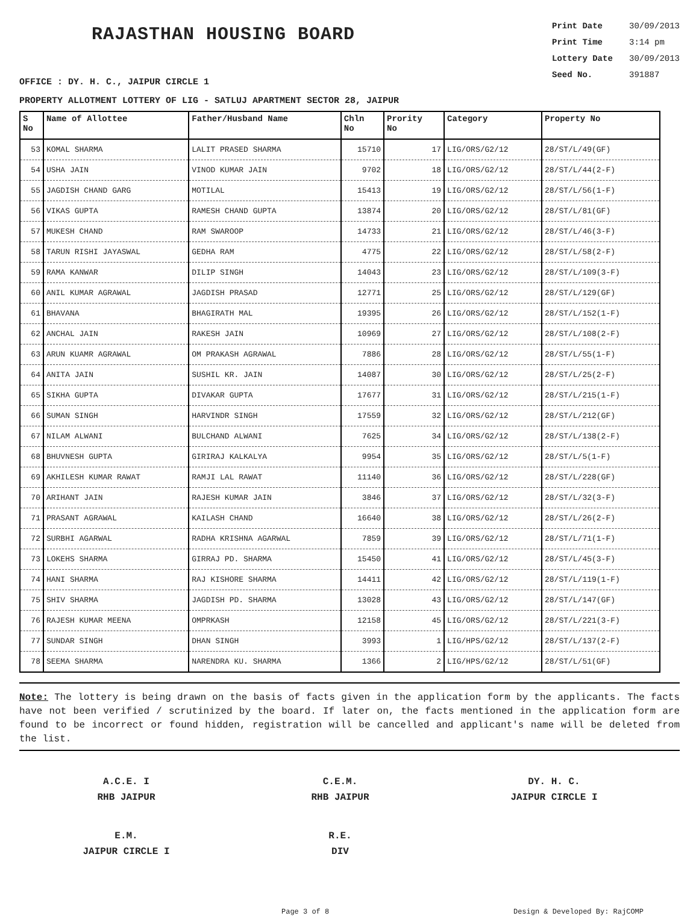RAJASTHAN HOUSING BOARD
Print Date 30/09/2013
Print Time 3:14 pm
Lottery Date 30/09/2013
Seed No. 391887
OFFICE : DY. H. C., JAIPUR CIRCLE 1
PROPERTY ALLOTMENT LOTTERY OF LIG - SATLUJ APARTMENT SECTOR 28, JAIPUR
| S No | Name of Allottee | Father/Husband Name | Chln No | Prority No | Category | Property No |
| --- | --- | --- | --- | --- | --- | --- |
| 53 | KOMAL SHARMA | LALIT PRASED SHARMA | 15710 | 17 | LIG/ORS/G2/12 | 28/ST/L/49(GF) |
| 54 | USHA JAIN | VINOD KUMAR JAIN | 9702 | 18 | LIG/ORS/G2/12 | 28/ST/L/44(2-F) |
| 55 | JAGDISH CHAND GARG | MOTILAL | 15413 | 19 | LIG/ORS/G2/12 | 28/ST/L/56(1-F) |
| 56 | VIKAS GUPTA | RAMESH CHAND GUPTA | 13874 | 20 | LIG/ORS/G2/12 | 28/ST/L/81(GF) |
| 57 | MUKESH CHAND | RAM SWAROOP | 14733 | 21 | LIG/ORS/G2/12 | 28/ST/L/46(3-F) |
| 58 | TARUN RISHI JAYASWAL | GEDHA RAM | 4775 | 22 | LIG/ORS/G2/12 | 28/ST/L/58(2-F) |
| 59 | RAMA KANWAR | DILIP SINGH | 14043 | 23 | LIG/ORS/G2/12 | 28/ST/L/109(3-F) |
| 60 | ANIL KUMAR AGRAWAL | JAGDISH PRASAD | 12771 | 25 | LIG/ORS/G2/12 | 28/ST/L/129(GF) |
| 61 | BHAVANA | BHAGIRATH MAL | 19395 | 26 | LIG/ORS/G2/12 | 28/ST/L/152(1-F) |
| 62 | ANCHAL JAIN | RAKESH JAIN | 10969 | 27 | LIG/ORS/G2/12 | 28/ST/L/108(2-F) |
| 63 | ARUN KUAMR AGRAWAL | OM PRAKASH AGRAWAL | 7886 | 28 | LIG/ORS/G2/12 | 28/ST/L/55(1-F) |
| 64 | ANITA JAIN | SUSHIL KR. JAIN | 14087 | 30 | LIG/ORS/G2/12 | 28/ST/L/25(2-F) |
| 65 | SIKHA GUPTA | DIVAKAR GUPTA | 17677 | 31 | LIG/ORS/G2/12 | 28/ST/L/215(1-F) |
| 66 | SUMAN SINGH | HARVINDR SINGH | 17559 | 32 | LIG/ORS/G2/12 | 28/ST/L/212(GF) |
| 67 | NILAM ALWANI | BULCHAND ALWANI | 7625 | 34 | LIG/ORS/G2/12 | 28/ST/L/138(2-F) |
| 68 | BHUVNESH GUPTA | GIRIRAJ KALKALYA | 9954 | 35 | LIG/ORS/G2/12 | 28/ST/L/5(1-F) |
| 69 | AKHILESH KUMAR RAWAT | RAMJI LAL RAWAT | 11140 | 36 | LIG/ORS/G2/12 | 28/ST/L/228(GF) |
| 70 | ARIHANT JAIN | RAJESH KUMAR JAIN | 3846 | 37 | LIG/ORS/G2/12 | 28/ST/L/32(3-F) |
| 71 | PRASANT AGRAWAL | KAILASH CHAND | 16640 | 38 | LIG/ORS/G2/12 | 28/ST/L/26(2-F) |
| 72 | SURBHI AGARWAL | RADHA KRISHNA AGARWAL | 7859 | 39 | LIG/ORS/G2/12 | 28/ST/L/71(1-F) |
| 73 | LOKEHS SHARMA | GIRRAJ PD. SHARMA | 15450 | 41 | LIG/ORS/G2/12 | 28/ST/L/45(3-F) |
| 74 | HANI SHARMA | RAJ KISHORE SHARMA | 14411 | 42 | LIG/ORS/G2/12 | 28/ST/L/119(1-F) |
| 75 | SHIV SHARMA | JAGDISH PD. SHARMA | 13028 | 43 | LIG/ORS/G2/12 | 28/ST/L/147(GF) |
| 76 | RAJESH KUMAR MEENA | OMPRKASH | 12158 | 45 | LIG/ORS/G2/12 | 28/ST/L/221(3-F) |
| 77 | SUNDAR SINGH | DHAN SINGH | 3993 | 1 | LIG/HPS/G2/12 | 28/ST/L/137(2-F) |
| 78 | SEEMA SHARMA | NARENDRA KU. SHARMA | 1366 | 2 | LIG/HPS/G2/12 | 28/ST/L/51(GF) |
Note: The lottery is being drawn on the basis of facts given in the application form by the applicants. The facts have not been verified / scrutinized by the board. If later on, the facts mentioned in the application form are found to be incorrect or found hidden, registration will be cancelled and applicant's name will be deleted from the list.
A.C.E. I
RHB JAIPUR
C.E.M.
RHB JAIPUR
DY. H. C.
JAIPUR CIRCLE I
E.M.
JAIPUR CIRCLE I
R.E.
DIV
Page 3 of 8 Design & Developed By: RajCOMP